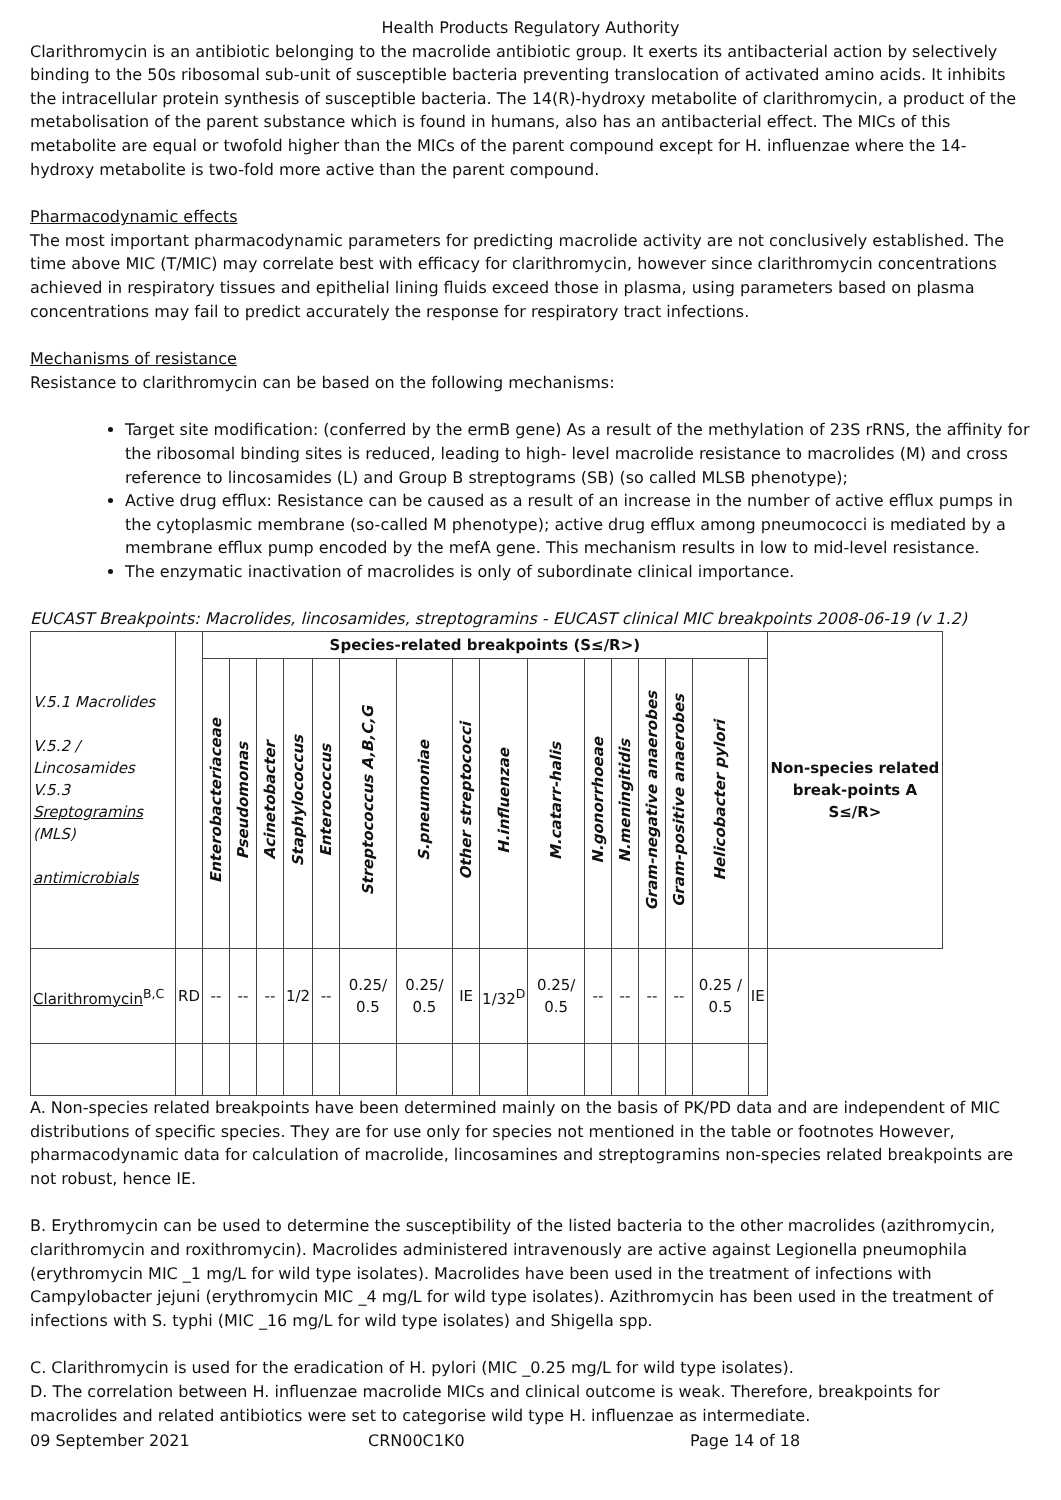Health Products Regulatory Authority
Clarithromycin is an antibiotic belonging to the macrolide antibiotic group. It exerts its antibacterial action by selectively binding to the 50s ribosomal sub-unit of susceptible bacteria preventing translocation of activated amino acids. It inhibits the intracellular protein synthesis of susceptible bacteria. The 14(R)-hydroxy metabolite of clarithromycin, a product of the metabolisation of the parent substance which is found in humans, also has an antibacterial effect. The MICs of this metabolite are equal or twofold higher than the MICs of the parent compound except for H. influenzae where the 14- hydroxy metabolite is two-fold more active than the parent compound.
Pharmacodynamic effects
The most important pharmacodynamic parameters for predicting macrolide activity are not conclusively established. The time above MIC (T/MIC) may correlate best with efficacy for clarithromycin, however since clarithromycin concentrations achieved in respiratory tissues and epithelial lining fluids exceed those in plasma, using parameters based on plasma concentrations may fail to predict accurately the response for respiratory tract infections.
Mechanisms of resistance
Resistance to clarithromycin can be based on the following mechanisms:
Target site modification: (conferred by the ermB gene) As a result of the methylation of 23S rRNS, the affinity for the ribosomal binding sites is reduced, leading to high- level macrolide resistance to macrolides (M) and cross reference to lincosamides (L) and Group B streptograms (SB) (so called MLSB phenotype);
Active drug efflux: Resistance can be caused as a result of an increase in the number of active efflux pumps in the cytoplasmic membrane (so-called M phenotype); active drug efflux among pneumococci is mediated by a membrane efflux pump encoded by the mefA gene. This mechanism results in low to mid-level resistance.
The enzymatic inactivation of macrolides is only of subordinate clinical importance.
EUCAST Breakpoints: Macrolides, lincosamides, streptogramins - EUCAST clinical MIC breakpoints 2008-06-19 (v 1.2)
| V.5.1 Macrolides V.5.2 / Lincosamides V.5.3 Sreptogramins (MLS) antimicrobials | | Species-related breakpoints (S≤/R>) | | | | | | | | | | | | | | | | Non-species related break-points A S≤/R> |
| --- | --- | --- | --- | --- | --- | --- | --- | --- | --- | --- | --- | --- | --- | --- | --- | --- | --- | --- |
| | | Enterobacteriaceae | Pseudomonas | Acinetobacter | Staphylococcus | Enterococcus | Streptococcus A,B,C,G | S.pneumoniae | Other streptococci | H.influenzae | M.catarr-halis | N.gonorrhoeae | N.meningitidis | Gram-negative anaerobes | Gram-positive anaerobes | Helicobacter pylori | | |
| Clarithromycin<sup>B,C</sup> | RD | -- | -- | -- | 1/2 | -- | 0.25/ 0.5 | 0.25/ 0.5 | IE | 1/32<sup>D</sup> | 0.25/ 0.5 | -- | -- | -- | -- | 0.25 / 0.5 | IE | |
A. Non-species related breakpoints have been determined mainly on the basis of PK/PD data and are independent of MIC distributions of specific species. They are for use only for species not mentioned in the table or footnotes However, pharmacodynamic data for calculation of macrolide, lincosamines and streptogramins non-species related breakpoints are not robust, hence IE.
B. Erythromycin can be used to determine the susceptibility of the listed bacteria to the other macrolides (azithromycin, clarithromycin and roxithromycin). Macrolides administered intravenously are active against Legionella pneumophila (erythromycin MIC _1 mg/L for wild type isolates). Macrolides have been used in the treatment of infections with Campylobacter jejuni (erythromycin MIC _4 mg/L for wild type isolates). Azithromycin has been used in the treatment of infections with S. typhi (MIC _16 mg/L for wild type isolates) and Shigella spp.
C. Clarithromycin is used for the eradication of H. pylori (MIC _0.25 mg/L for wild type isolates).
D. The correlation between H. influenzae macrolide MICs and clinical outcome is weak. Therefore, breakpoints for macrolides and related antibiotics were set to categorise wild type H. influenzae as intermediate.
09 September 2021 CRN00C1K0 Page 14 of 18